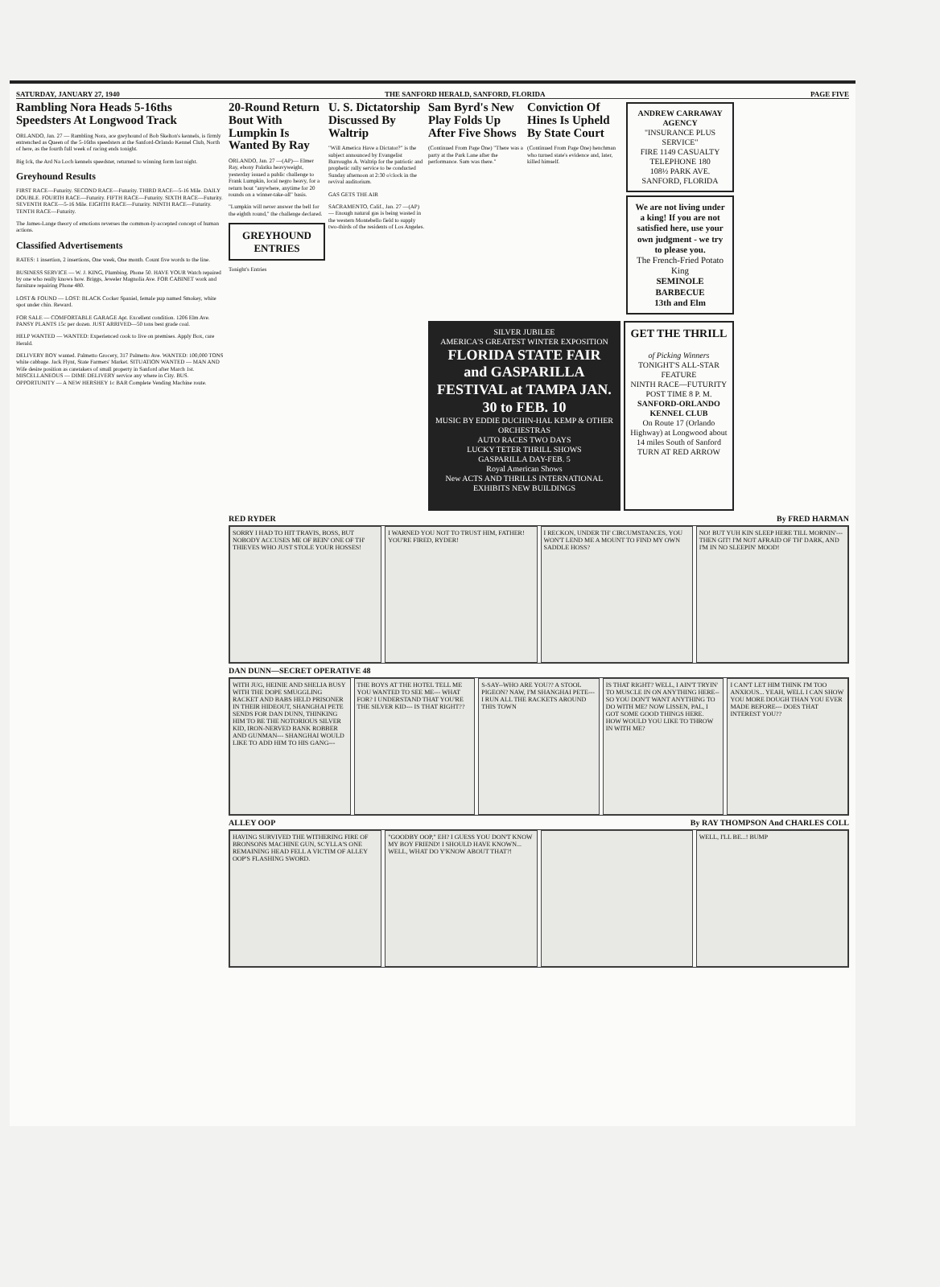SATURDAY, JANUARY 27, 1940 THE SANFORD HERALD, SANFORD, FLORIDA PAGE FIVE
Rambling Nora Heads 5-16ths Speedsters At Longwood Track
ORLANDO, Jan. 27 — Rambling Nora, ace greyhound of Bob Skelton's kennels, is firmly entrenched as Queen of the 5-16ths speedsters at the Sanford-Orlando Kennel Club, North of here, as the fourth full week of racing ends tonight.
Big Ick, the Ard Na Loch kennels speedster, returned to winning form last night.
Greyhound Results
FIRST RACE—Futurity. SECOND RACE—Futurity. THIRD RACE—5-16 Mile. DAILY DOUBLE. FOURTH RACE—Futurity. FIFTH RACE—Futurity. SIXTH RACE—Futurity. SEVENTH RACE—5-16 Mile. EIGHTH RACE—Futurity. NINTH RACE—Futurity. TENTH RACE—Futurity.
The James-Lange theory of emotions reverses the common-ly-accepted concept of human actions.
Classified Advertisements
RATES: 1 insertion, 2 insertions, One week, One month. Count five words to the line.
BUSINESS SERVICE — W. J. KING, Plumbing. Phone 50. HAVE YOUR Watch repaired by one who really knows how. Briggs, Jeweler Magnolia Ave. FOR CABINET work and furniture repairing Phone 480.
LOST & FOUND — LOST: BLACK Cocker Spaniel, female pup named Smokey, white spot under chin. Reward.
FOR SALE — COMFORTABLE GARAGE Apt. Excellent condition. 1206 Elm Ave. PANSY PLANTS 15c per dozen. JUST ARRIVED—50 tons best grade coal.
HELP WANTED — WANTED: Experienced cook to live on premises. Apply Box, care Herald.
DELIVERY BOY wanted. Palmetto Grocery, 317 Palmetto Ave. WANTED: 100,000 TONS white cabbage. Jack Flynt, State Farmers' Market. SITUATION WANTED — MAN AND Wife desire position as caretakers of small property in Sanford after March 1st. MISCELLANEOUS — DIME DELIVERY service any where in City. BUS. OPPORTUNITY — A NEW HERSHEY 1c BAR Complete Vending Machine route.
20-Round Return Bout With Lumpkin Is Wanted By Ray
ORLANDO, Jan. 27 —(AP)— Elmer Ray, ebony Palatka heavyweight, yesterday issued a public challenge to Frank Lumpkin, local negro heavy, for a return bout "anywhere, anytime for 20 rounds on a winner-take-all" basis.
"Lumpkin will never answer the bell for the eighth round," the challenge declared.
GREYHOUND ENTRIES
Tonight's Entries
U. S. Dictatorship Discussed By Waltrip
"Will America Have a Dictator?" is the subject announced by Evangelist Burroughs A. Waltrip for the patriotic and prophetic rally service to be conducted Sunday afternoon at 2:30 o'clock in the revival auditorium.
GAS GETS THE AIR
SACRAMENTO, Calif., Jan. 27 —(AP)— Enough natural gas is being wasted in the western Montebello field to supply two-thirds of the residents of Los Angeles.
Sam Byrd's New Play Folds Up After Five Shows
(Continued From Page One) "There was a party at the Park Lane after the performance. Sam was there."
Conviction Of Hines Is Upheld By State Court
(Continued From Page One) henchman who turned state's evidence and, later, killed himself.
ANDREW CARRAWAY AGENCY
"INSURANCE PLUS SERVICE"
FIRE 1149 CASUALTY
TELEPHONE 180
108½ PARK AVE. SANFORD, FLORIDA
We are not living under a king! If you are not satisfied here, use your own judgment - we try to please you.
The French-Fried Potato King
SEMINOLE BARBECUE
13th and Elm
SILVER JUBILEE
AMERICA'S GREATEST WINTER EXPOSITION
FLORIDA STATE FAIR and GASPARILLA FESTIVAL at TAMPA JAN. 30 to FEB. 10
MUSIC BY EDDIE DUCHIN-HAL KEMP & OTHER ORCHESTRAS
AUTO RACES TWO DAYS
LUCKY TETER THRILL SHOWS
GASPARILLA DAY-FEB. 5
Royal American Shows
New ACTS AND THRILLS INTERNATIONAL EXHIBITS NEW BUILDINGS
GET THE THRILL
of Picking Winners
TONIGHT'S ALL-STAR FEATURE
NINTH RACE—FUTURITY
POST TIME 8 P. M.
SANFORD-ORLANDO KENNEL CLUB
On Route 17 (Orlando Highway) at Longwood about 14 miles South of Sanford
TURN AT RED ARROW
RED RYDER By FRED HARMAN
SORRY I HAD TO HIT TRAVIS, BOSS, BUT NOBODY ACCUSES ME OF BEIN' ONE OF TH' THIEVES WHO JUST STOLE YOUR HOSSES!
I WARNED YOU NOT TO TRUST HIM, FATHER! YOU'RE FIRED, RYDER!
I RECKON, UNDER TH' CIRCUMSTANCES, YOU WON'T LEND ME A MOUNT TO FIND MY OWN SADDLE HOSS?
NO! BUT YUH KIN SLEEP HERE TILL MORNIN'--- THEN GIT! I'M NOT AFRAID OF TH' DARK, AND I'M IN NO SLEEPIN' MOOD!
DAN DUNN—SECRET OPERATIVE 48
WITH JUG, HEINIE AND SHELIA BUSY WITH THE DOPE SMUGGLING RACKET AND BABS HELD PRISONER IN THEIR HIDEOUT, SHANGHAI PETE SENDS FOR DAN DUNN, THINKING HIM TO BE THE NOTORIOUS SILVER KID, IRON-NERVED BANK ROBBER AND GUNMAN--- SHANGHAI WOULD LIKE TO ADD HIM TO HIS GANG---
THE BOYS AT THE HOTEL TELL ME YOU WANTED TO SEE ME--- WHAT FOR? I UNDERSTAND THAT YOU'RE THE SILVER KID--- IS THAT RIGHT??
S-SAY--WHO ARE YOU?? A STOOL PIGEON? NAW, I'M SHANGHAI PETE---I RUN ALL THE RACKETS AROUND THIS TOWN
IS THAT RIGHT? WELL, I AIN'T TRYIN' TO MUSCLE IN ON ANYTHING HERE--SO YOU DON'T WANT ANYTHING TO DO WITH ME? NOW LISSEN, PAL, I GOT SOME GOOD THINGS HERE. HOW WOULD YOU LIKE TO THROW IN WITH ME?
I CAN'T LET HIM THINK I'M TOO ANXIOUS... YEAH, WELL I CAN SHOW YOU MORE DOUGH THAN YOU EVER MADE BEFORE--- DOES THAT INTEREST YOU??
ALLEY OOP By RAY THOMPSON And CHARLES COLL
HAVING SURVIVED THE WITHERING FIRE OF BRONSONS MACHINE GUN, SCYLLA'S ONE REMAINING HEAD FELL A VICTIM OF ALLEY OOP'S FLASHING SWORD.
"GOODBY OOP," EH? I GUESS YOU DON'T KNOW MY BOY FRIEND! I SHOULD HAVE KNOWN... WELL, WHAT DO Y'KNOW ABOUT THAT?!
WELL, I'LL BE...! BUMP